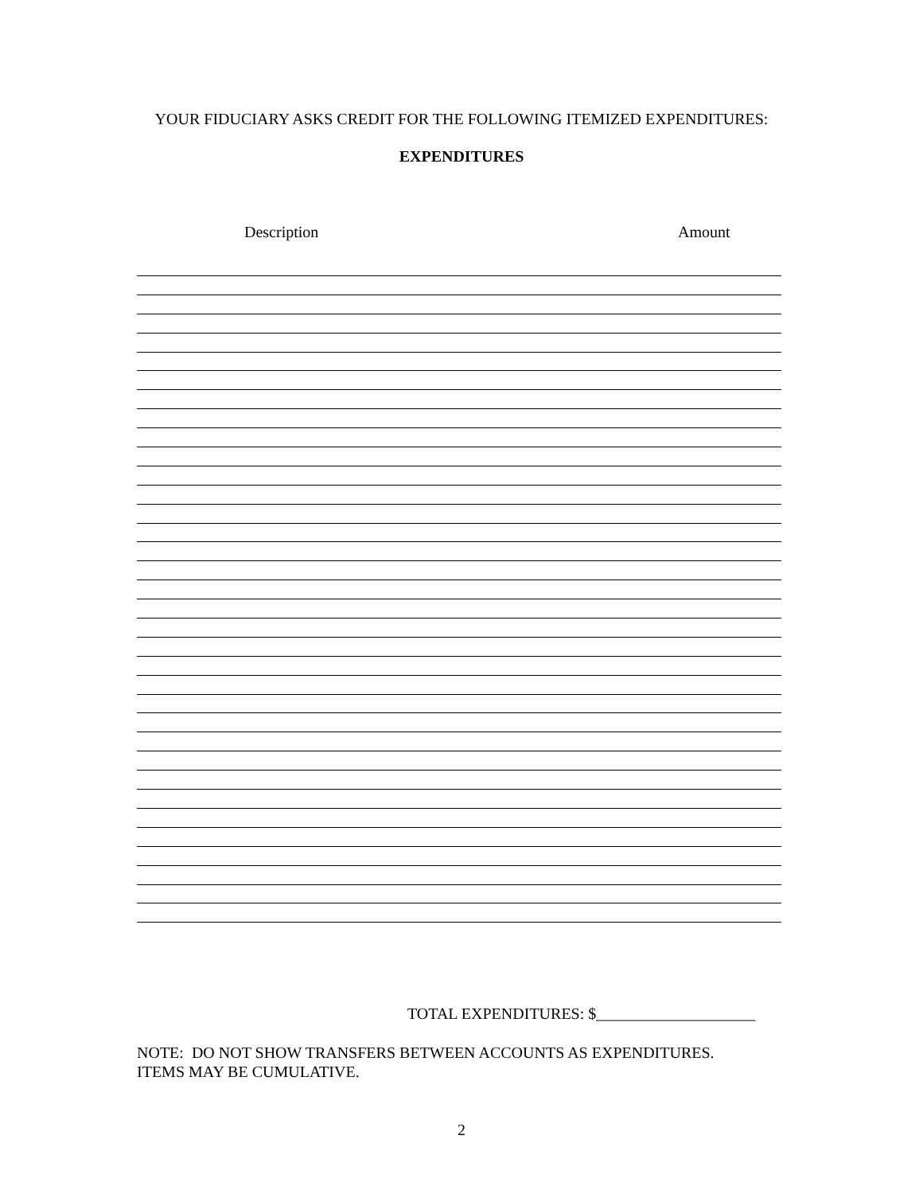YOUR FIDUCIARY ASKS CREDIT FOR THE FOLLOWING ITEMIZED EXPENDITURES:
EXPENDITURES
Description Amount
TOTAL EXPENDITURES: $____________________
NOTE: DO NOT SHOW TRANSFERS BETWEEN ACCOUNTS AS EXPENDITURES.
ITEMS MAY BE CUMULATIVE.
2